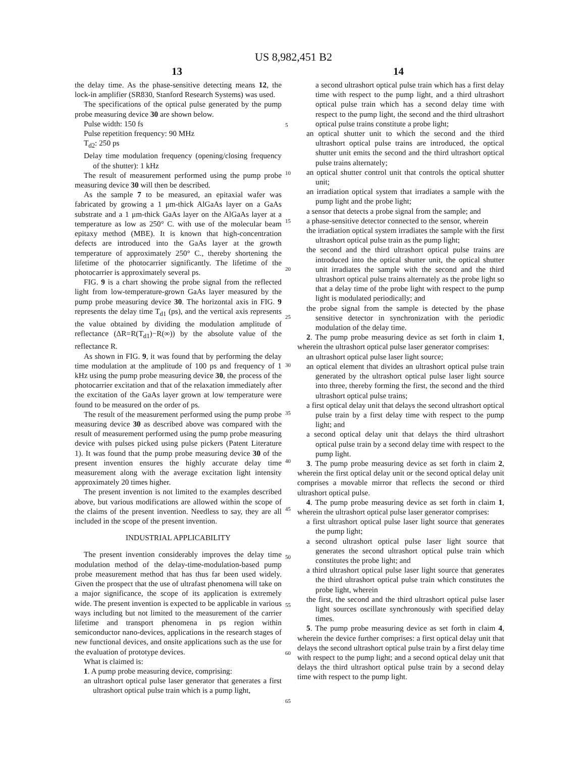US 8,982,451 B2
13 14
the delay time. As the phase-sensitive detecting means 12, the lock-in amplifier (SR830, Stanford Research Systems) was used.
The specifications of the optical pulse generated by the pump probe measuring device 30 are shown below.
Pulse width: 150 fs
Pulse repetition frequency: 90 MHz
T<sub>d2</sub>: 250 ps
Delay time modulation frequency (opening/closing frequency of the shutter): 1 kHz
The result of measurement performed using the pump probe measuring device 30 will then be described.
As the sample 7 to be measured, an epitaxial wafer was fabricated by growing a 1 μm-thick AlGaAs layer on a GaAs substrate and a 1 μm-thick GaAs layer on the AlGaAs layer at a temperature as low as 250° C. with use of the molecular beam epitaxy method (MBE). It is known that high-concentration defects are introduced into the GaAs layer at the growth temperature of approximately 250° C., thereby shortening the lifetime of the photocarrier significantly. The lifetime of the photocarrier is approximately several ps.
FIG. 9 is a chart showing the probe signal from the reflected light from low-temperature-grown GaAs layer measured by the pump probe measuring device 30. The horizontal axis in FIG. 9 represents the delay time T<sub>d1</sub> (ps), and the vertical axis represents the value obtained by dividing the modulation amplitude of reflectance (ΔR=R(T<sub>d1</sub>)−R(∞)) by the absolute value of the reflectance R.
As shown in FIG. 9, it was found that by performing the delay time modulation at the amplitude of 100 ps and frequency of 1 kHz using the pump probe measuring device 30, the process of the photocarrier excitation and that of the relaxation immediately after the excitation of the GaAs layer grown at low temperature were found to be measured on the order of ps.
The result of the measurement performed using the pump probe measuring device 30 as described above was compared with the result of measurement performed using the pump probe measuring device with pulses picked using pulse pickers (Patent Literature 1). It was found that the pump probe measuring device 30 of the present invention ensures the highly accurate delay time measurement along with the average excitation light intensity approximately 20 times higher.
The present invention is not limited to the examples described above, but various modifications are allowed within the scope of the claims of the present invention. Needless to say, they are all included in the scope of the present invention.
INDUSTRIAL APPLICABILITY
The present invention considerably improves the delay time modulation method of the delay-time-modulation-based pump probe measurement method that has thus far been used widely. Given the prospect that the use of ultrafast phenomena will take on a major significance, the scope of its application is extremely wide. The present invention is expected to be applicable in various ways including but not limited to the measurement of the carrier lifetime and transport phenomena in ps region within semiconductor nano-devices, applications in the research stages of new functional devices, and onsite applications such as the use for the evaluation of prototype devices.
What is claimed is:
1. A pump probe measuring device, comprising:
an ultrashort optical pulse laser generator that generates a first ultrashort optical pulse train which is a pump light,
5
10
15
20
25
30
35
40
45
50
55
60
65
a second ultrashort optical pulse train which has a first delay time with respect to the pump light, and a third ultrashort optical pulse train which has a second delay time with respect to the pump light, the second and the third ultrashort optical pulse trains constitute a probe light;
an optical shutter unit to which the second and the third ultrashort optical pulse trains are introduced, the optical shutter unit emits the second and the third ultrashort optical pulse trains alternately;
an optical shutter control unit that controls the optical shutter unit;
an irradiation optical system that irradiates a sample with the pump light and the probe light;
a sensor that detects a probe signal from the sample; and
a phase-sensitive detector connected to the sensor, wherein
the irradiation optical system irradiates the sample with the first ultrashort optical pulse train as the pump light;
the second and the third ultrashort optical pulse trains are introduced into the optical shutter unit, the optical shutter unit irradiates the sample with the second and the third ultrashort optical pulse trains alternately as the probe light so that a delay time of the probe light with respect to the pump light is modulated periodically; and
the probe signal from the sample is detected by the phase sensitive detector in synchronization with the periodic modulation of the delay time.
2. The pump probe measuring device as set forth in claim 1, wherein the ultrashort optical pulse laser generator comprises:
an ultrashort optical pulse laser light source;
an optical element that divides an ultrashort optical pulse train generated by the ultrashort optical pulse laser light source into three, thereby forming the first, the second and the third ultrashort optical pulse trains;
a first optical delay unit that delays the second ultrashort optical pulse train by a first delay time with respect to the pump light; and
a second optical delay unit that delays the third ultrashort optical pulse train by a second delay time with respect to the pump light.
3. The pump probe measuring device as set forth in claim 2, wherein the first optical delay unit or the second optical delay unit comprises a movable mirror that reflects the second or third ultrashort optical pulse.
4. The pump probe measuring device as set forth in claim 1, wherein the ultrashort optical pulse laser generator comprises:
a first ultrashort optical pulse laser light source that generates the pump light;
a second ultrashort optical pulse laser light source that generates the second ultrashort optical pulse train which constitutes the probe light; and
a third ultrashort optical pulse laser light source that generates the third ultrashort optical pulse train which constitutes the probe light, wherein
the first, the second and the third ultrashort optical pulse laser light sources oscillate synchronously with specified delay times.
5. The pump probe measuring device as set forth in claim 4, wherein the device further comprises: a first optical delay unit that delays the second ultrashort optical pulse train by a first delay time with respect to the pump light; and a second optical delay unit that delays the third ultrashort optical pulse train by a second delay time with respect to the pump light.